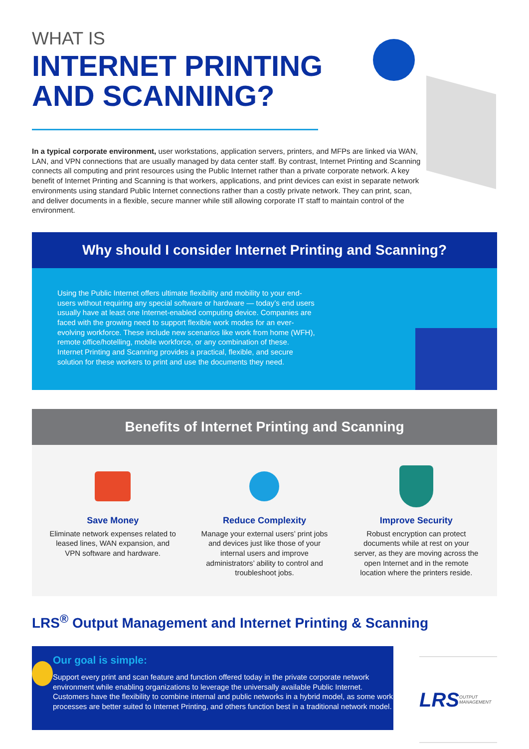WHAT IS
INTERNET PRINTING
AND SCANNING?
In a typical corporate environment, user workstations, application servers, printers, and MFPs are linked via WAN, LAN, and VPN connections that are usually managed by data center staff. By contrast, Internet Printing and Scanning connects all computing and print resources using the Public Internet rather than a private corporate network. A key benefit of Internet Printing and Scanning is that workers, applications, and print devices can exist in separate network environments using standard Public Internet connections rather than a costly private network. They can print, scan, and deliver documents in a flexible, secure manner while still allowing corporate IT staff to maintain control of the environment.
Why should I consider Internet Printing and Scanning?
Using the Public Internet offers ultimate flexibility and mobility to your end-users without requiring any special software or hardware — today’s end users usually have at least one Internet-enabled computing device. Companies are faced with the growing need to support flexible work modes for an ever-evolving workforce. These include new scenarios like work from home (WFH), remote office/hotelling, mobile workforce, or any combination of these. Internet Printing and Scanning provides a practical, flexible, and secure solution for these workers to print and use the documents they need.
Benefits of Internet Printing and Scanning
Save Money
Eliminate network expenses related to leased lines, WAN expansion, and VPN software and hardware.
Reduce Complexity
Manage your external users’ print jobs and devices just like those of your internal users and improve administrators’ ability to control and troubleshoot jobs.
Improve Security
Robust encryption can protect documents while at rest on your server, as they are moving across the open Internet and in the remote location where the printers reside.
LRS<sup>®</sup> Output Management and Internet Printing & Scanning
Our goal is simple:
Support every print and scan feature and function offered today in the private corporate network environment while enabling organizations to leverage the universally available Public Internet. Customers have the flexibility to combine internal and public networks in a hybrid model, as some work processes are better suited to Internet Printing, and others function best in a traditional network model.
LRS OUTPUT MANAGEMENT